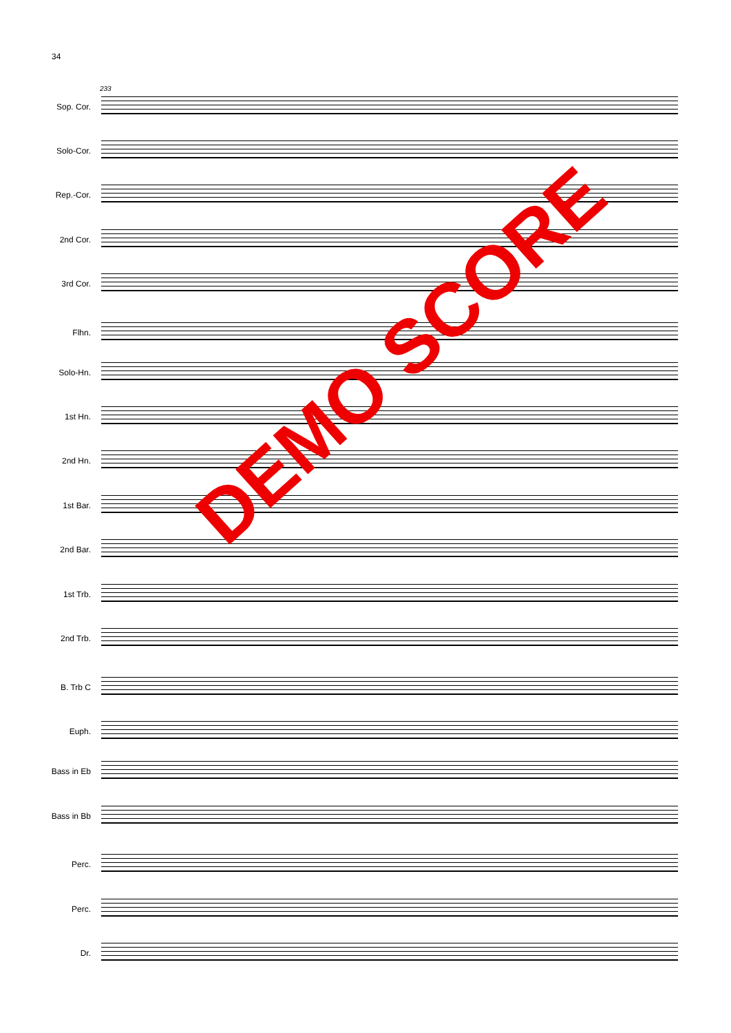34
233
Sop. Cor.
Solo-Cor.
Rep.-Cor.
2nd Cor.
3rd Cor.
Flhn.
Solo-Hn.
1st Hn.
2nd Hn.
1st Bar.
2nd Bar.
1st Trb.
2nd Trb.
B. Trb C
Euph.
Bass in Eb
Bass in Bb
Perc.
Perc.
Dr.
DEMO SCORE